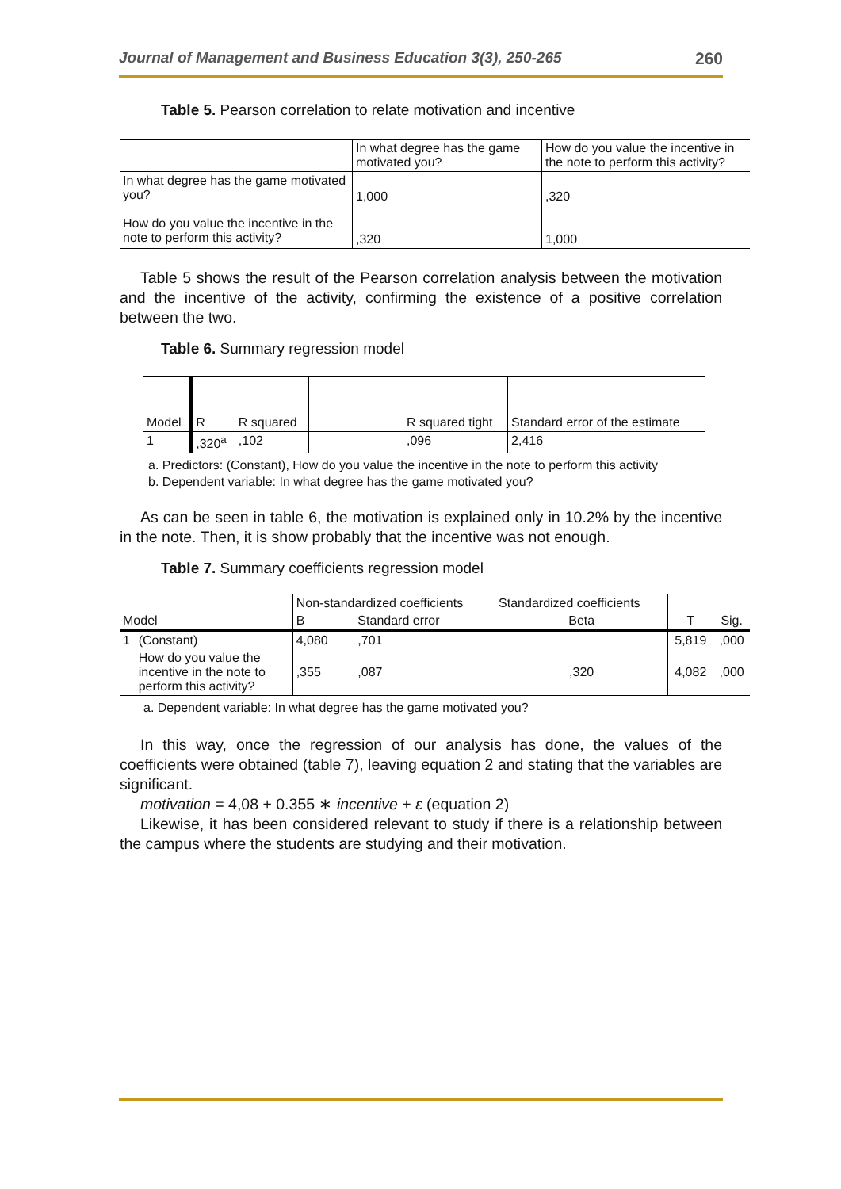Journal of Management and Business Education 3(3), 250-265 260
Table 5. Pearson correlation to relate motivation and incentive
| | In what degree has the game motivated you? | How do you value the incentive in the note to perform this activity? |
| --- | --- | --- |
| In what degree has the game motivated you? | 1,000 | ,320 |
| How do you value the incentive in the note to perform this activity? | ,320 | 1,000 |
Table 5 shows the result of the Pearson correlation analysis between the motivation and the incentive of the activity, confirming the existence of a positive correlation between the two.
Table 6. Summary regression model
| Model | R | R squared | | R squared tight | Standard error of the estimate |
| 1 | ,320<sup>a</sup> | ,102 | | ,096 | 2,416 |
a. Predictors: (Constant), How do you value the incentive in the note to perform this activity
b. Dependent variable: In what degree has the game motivated you?
As can be seen in table 6, the motivation is explained only in 10.2% by the incentive in the note. Then, it is show probably that the incentive was not enough.
Table 7. Summary coefficients regression model
| | | Non-standardized coefficients | | Standardized coefficients | | |
| Model | | B | Standard error | Beta | T | Sig. |
| 1 | (Constant) | 4,080 | ,701 | | 5,819 | ,000 |
| | How do you value the incentive in the note to perform this activity? | ,355 | ,087 | ,320 | 4,082 | ,000 |
a. Dependent variable: In what degree has the game motivated you?
In this way, once the regression of our analysis has done, the values of the coefficients were obtained (table 7), leaving equation 2 and stating that the variables are significant.
motivation = 4,08 + 0.355 ∗ incentive + ε (equation 2)
Likewise, it has been considered relevant to study if there is a relationship between the campus where the students are studying and their motivation.